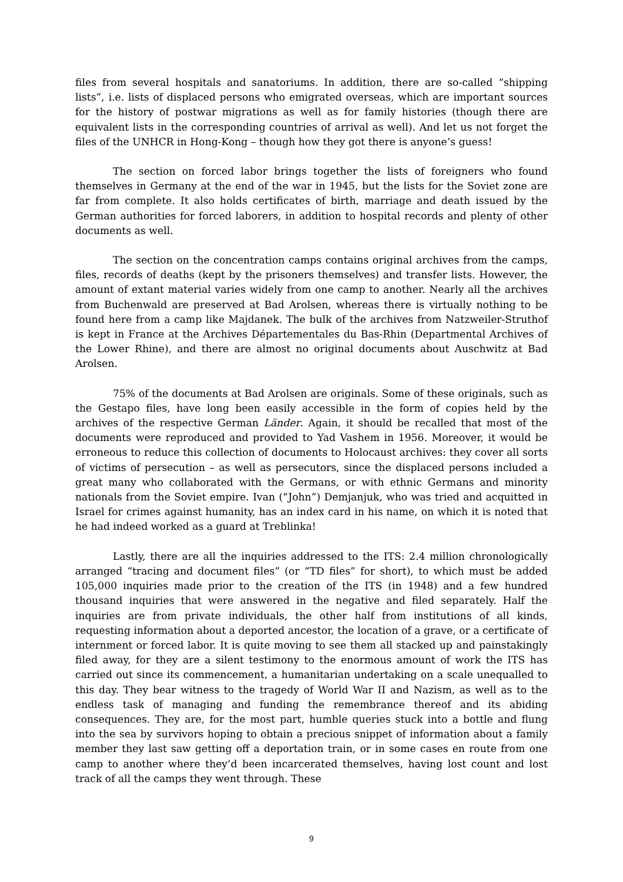files from several hospitals and sanatoriums. In addition, there are so-called “shipping lists”, i.e. lists of displaced persons who emigrated overseas, which are important sources for the history of postwar migrations as well as for family histories (though there are equivalent lists in the corresponding countries of arrival as well). And let us not forget the files of the UNHCR in Hong-Kong – though how they got there is anyone’s guess!
The section on forced labor brings together the lists of foreigners who found themselves in Germany at the end of the war in 1945, but the lists for the Soviet zone are far from complete. It also holds certificates of birth, marriage and death issued by the German authorities for forced laborers, in addition to hospital records and plenty of other documents as well.
The section on the concentration camps contains original archives from the camps, files, records of deaths (kept by the prisoners themselves) and transfer lists. However, the amount of extant material varies widely from one camp to another. Nearly all the archives from Buchenwald are preserved at Bad Arolsen, whereas there is virtually nothing to be found here from a camp like Majdanek. The bulk of the archives from Natzweiler-Struthof is kept in France at the Archives Départementales du Bas-Rhin (Departmental Archives of the Lower Rhine), and there are almost no original documents about Auschwitz at Bad Arolsen.
75% of the documents at Bad Arolsen are originals. Some of these originals, such as the Gestapo files, have long been easily accessible in the form of copies held by the archives of the respective German Länder. Again, it should be recalled that most of the documents were reproduced and provided to Yad Vashem in 1956. Moreover, it would be erroneous to reduce this collection of documents to Holocaust archives: they cover all sorts of victims of persecution – as well as persecutors, since the displaced persons included a great many who collaborated with the Germans, or with ethnic Germans and minority nationals from the Soviet empire. Ivan (“John”) Demjanjuk, who was tried and acquitted in Israel for crimes against humanity, has an index card in his name, on which it is noted that he had indeed worked as a guard at Treblinka!
Lastly, there are all the inquiries addressed to the ITS: 2.4 million chronologically arranged “tracing and document files” (or “TD files” for short), to which must be added 105,000 inquiries made prior to the creation of the ITS (in 1948) and a few hundred thousand inquiries that were answered in the negative and filed separately. Half the inquiries are from private individuals, the other half from institutions of all kinds, requesting information about a deported ancestor, the location of a grave, or a certificate of internment or forced labor. It is quite moving to see them all stacked up and painstakingly filed away, for they are a silent testimony to the enormous amount of work the ITS has carried out since its commencement, a humanitarian undertaking on a scale unequalled to this day. They bear witness to the tragedy of World War II and Nazism, as well as to the endless task of managing and funding the remembrance thereof and its abiding consequences. They are, for the most part, humble queries stuck into a bottle and flung into the sea by survivors hoping to obtain a precious snippet of information about a family member they last saw getting off a deportation train, or in some cases en route from one camp to another where they’d been incarcerated themselves, having lost count and lost track of all the camps they went through. These
9